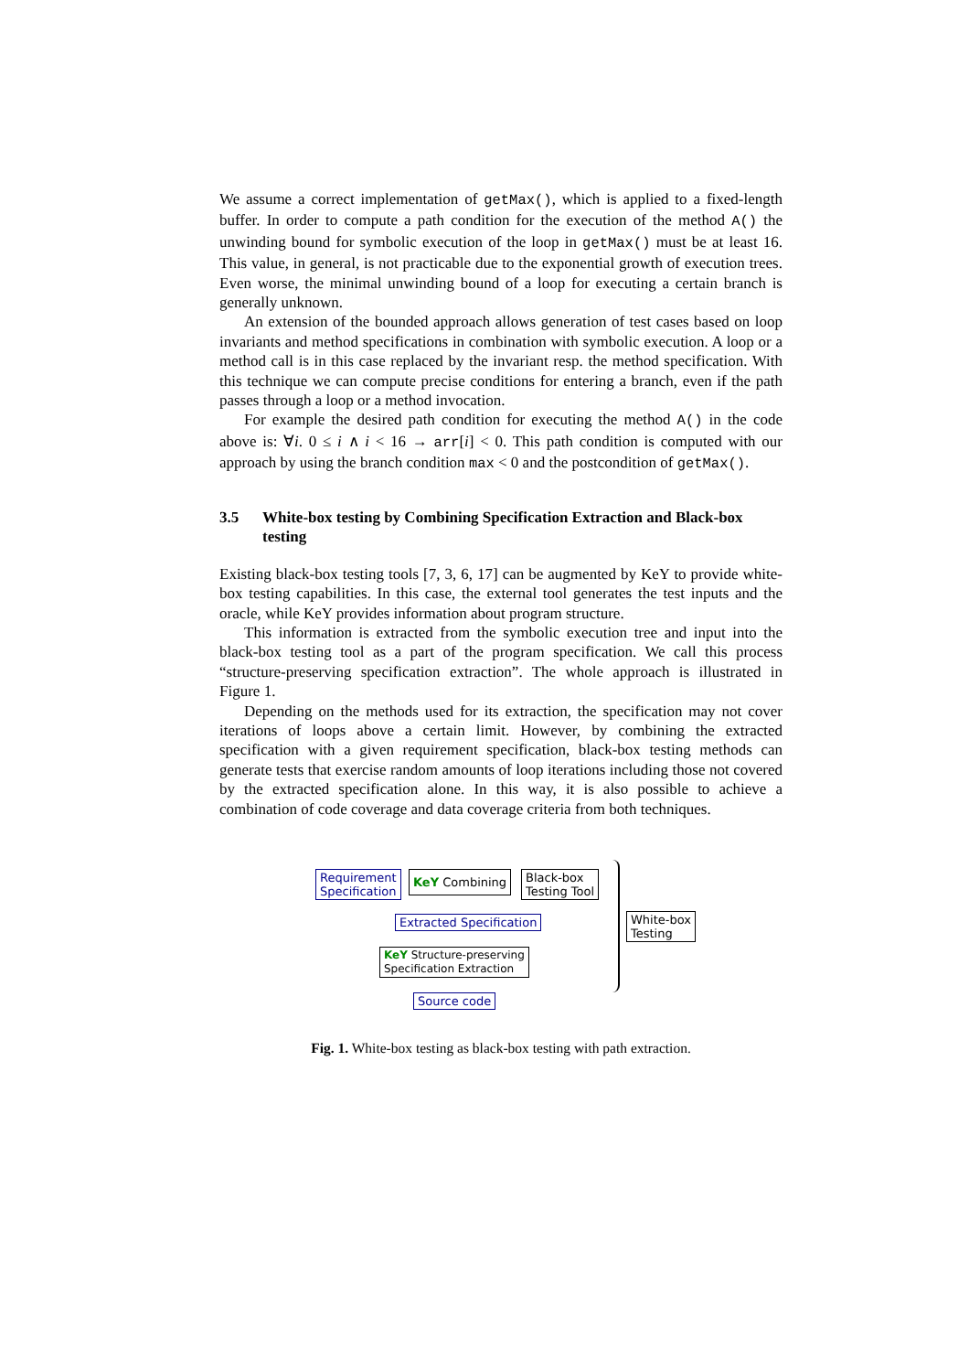We assume a correct implementation of getMax(), which is applied to a fixed-length buffer. In order to compute a path condition for the execution of the method A() the unwinding bound for symbolic execution of the loop in getMax() must be at least 16. This value, in general, is not practicable due to the exponential growth of execution trees. Even worse, the minimal unwinding bound of a loop for executing a certain branch is generally unknown.
An extension of the bounded approach allows generation of test cases based on loop invariants and method specifications in combination with symbolic execution. A loop or a method call is in this case replaced by the invariant resp. the method specification. With this technique we can compute precise conditions for entering a branch, even if the path passes through a loop or a method invocation.
For example the desired path condition for executing the method A() in the code above is: ∀i. 0 ≤ i ∧ i < 16 → arr[i] < 0. This path condition is computed with our approach by using the branch condition max < 0 and the postcondition of getMax().
3.5 White-box testing by Combining Specification Extraction and Black-box testing
Existing black-box testing tools [7, 3, 6, 17] can be augmented by KeY to provide white-box testing capabilities. In this case, the external tool generates the test inputs and the oracle, while KeY provides information about program structure.
This information is extracted from the symbolic execution tree and input into the black-box testing tool as a part of the program specification. We call this process “structure-preserving specification extraction”. The whole approach is illustrated in Figure 1.
Depending on the methods used for its extraction, the specification may not cover iterations of loops above a certain limit. However, by combining the extracted specification with a given requirement specification, black-box testing methods can generate tests that exercise random amounts of loop iterations including those not covered by the extracted specification alone. In this way, it is also possible to achieve a combination of code coverage and data coverage criteria from both techniques.
Requirement
Specification
KeY Combining
Black-box
Testing Tool
Extracted Specification
KeY Structure-preserving
Specification Extraction
Source code
White-box
Testing
Fig. 1. White-box testing as black-box testing with path extraction.